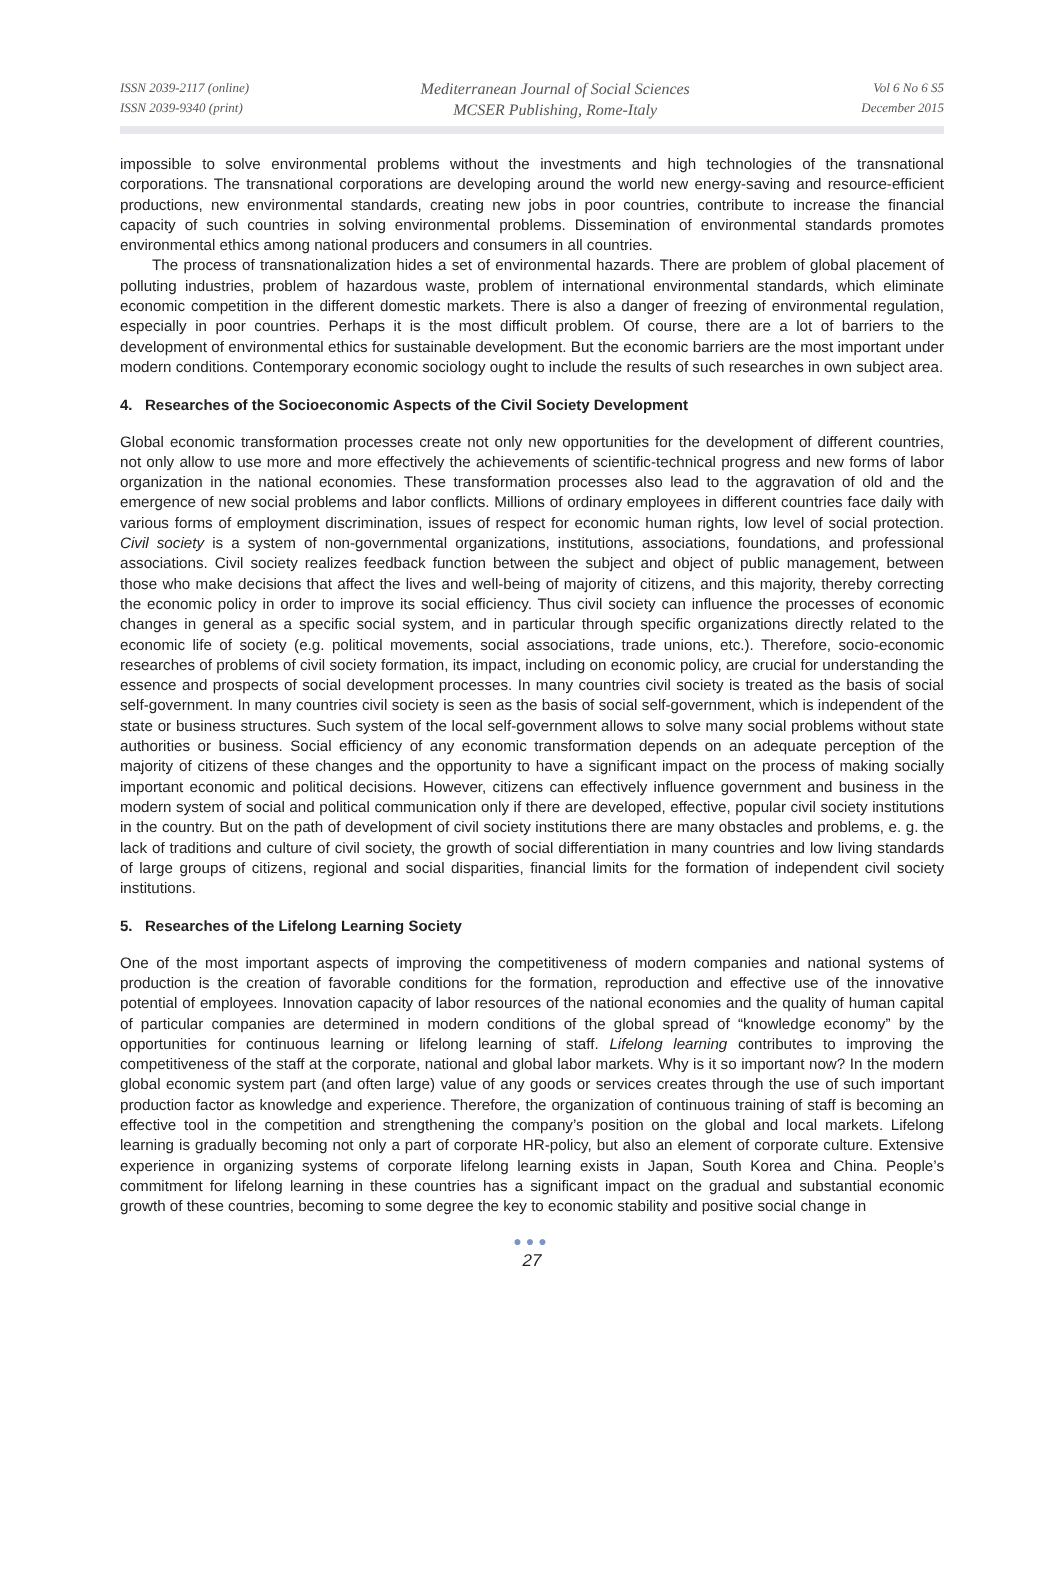ISSN 2039-2117 (online)
ISSN 2039-9340 (print)
Mediterranean Journal of Social Sciences
MCSER Publishing, Rome-Italy
Vol 6 No 6 S5
December 2015
impossible to solve environmental problems without the investments and high technologies of the transnational corporations. The transnational corporations are developing around the world new energy-saving and resource-efficient productions, new environmental standards, creating new jobs in poor countries, contribute to increase the financial capacity of such countries in solving environmental problems. Dissemination of environmental standards promotes environmental ethics among national producers and consumers in all countries.
The process of transnationalization hides a set of environmental hazards. There are problem of global placement of polluting industries, problem of hazardous waste, problem of international environmental standards, which eliminate economic competition in the different domestic markets. There is also a danger of freezing of environmental regulation, especially in poor countries. Perhaps it is the most difficult problem. Of course, there are a lot of barriers to the development of environmental ethics for sustainable development. But the economic barriers are the most important under modern conditions. Contemporary economic sociology ought to include the results of such researches in own subject area.
4. Researches of the Socioeconomic Aspects of the Civil Society Development
Global economic transformation processes create not only new opportunities for the development of different countries, not only allow to use more and more effectively the achievements of scientific-technical progress and new forms of labor organization in the national economies. These transformation processes also lead to the aggravation of old and the emergence of new social problems and labor conflicts. Millions of ordinary employees in different countries face daily with various forms of employment discrimination, issues of respect for economic human rights, low level of social protection. Civil society is a system of non-governmental organizations, institutions, associations, foundations, and professional associations. Civil society realizes feedback function between the subject and object of public management, between those who make decisions that affect the lives and well-being of majority of citizens, and this majority, thereby correcting the economic policy in order to improve its social efficiency. Thus civil society can influence the processes of economic changes in general as a specific social system, and in particular through specific organizations directly related to the economic life of society (e.g. political movements, social associations, trade unions, etc.). Therefore, socio-economic researches of problems of civil society formation, its impact, including on economic policy, are crucial for understanding the essence and prospects of social development processes. In many countries civil society is treated as the basis of social self-government. In many countries civil society is seen as the basis of social self-government, which is independent of the state or business structures. Such system of the local self-government allows to solve many social problems without state authorities or business. Social efficiency of any economic transformation depends on an adequate perception of the majority of citizens of these changes and the opportunity to have a significant impact on the process of making socially important economic and political decisions. However, citizens can effectively influence government and business in the modern system of social and political communication only if there are developed, effective, popular civil society institutions in the country. But on the path of development of civil society institutions there are many obstacles and problems, e. g. the lack of traditions and culture of civil society, the growth of social differentiation in many countries and low living standards of large groups of citizens, regional and social disparities, financial limits for the formation of independent civil society institutions.
5. Researches of the Lifelong Learning Society
One of the most important aspects of improving the competitiveness of modern companies and national systems of production is the creation of favorable conditions for the formation, reproduction and effective use of the innovative potential of employees. Innovation capacity of labor resources of the national economies and the quality of human capital of particular companies are determined in modern conditions of the global spread of “knowledge economy” by the opportunities for continuous learning or lifelong learning of staff. Lifelong learning contributes to improving the competitiveness of the staff at the corporate, national and global labor markets. Why is it so important now? In the modern global economic system part (and often large) value of any goods or services creates through the use of such important production factor as knowledge and experience. Therefore, the organization of continuous training of staff is becoming an effective tool in the competition and strengthening the company’s position on the global and local markets. Lifelong learning is gradually becoming not only a part of corporate HR-policy, but also an element of corporate culture. Extensive experience in organizing systems of corporate lifelong learning exists in Japan, South Korea and China. People’s commitment for lifelong learning in these countries has a significant impact on the gradual and substantial economic growth of these countries, becoming to some degree the key to economic stability and positive social change in
●●●
27